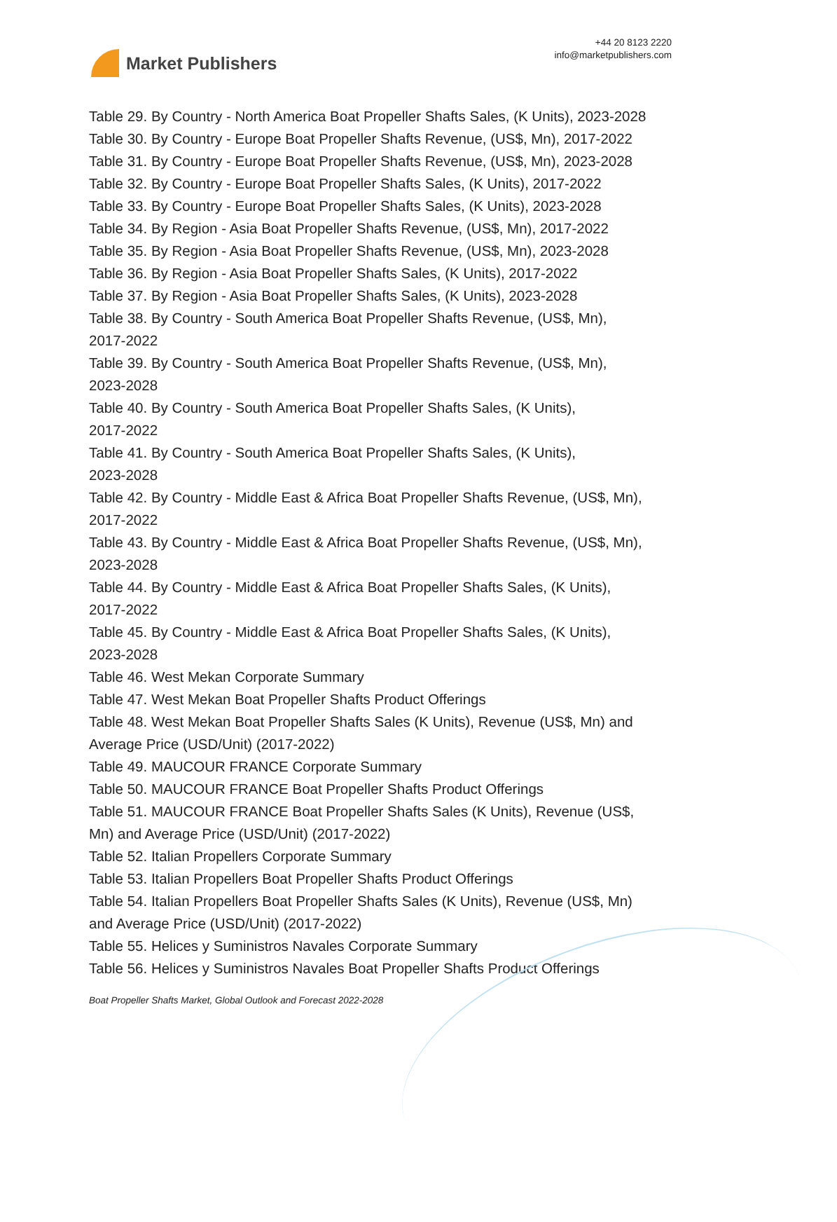Market Publishers
+44 20 8123 2220
info@marketpublishers.com
Table 29. By Country - North America Boat Propeller Shafts Sales, (K Units), 2023-2028
Table 30. By Country - Europe Boat Propeller Shafts Revenue, (US$, Mn), 2017-2022
Table 31. By Country - Europe Boat Propeller Shafts Revenue, (US$, Mn), 2023-2028
Table 32. By Country - Europe Boat Propeller Shafts Sales, (K Units), 2017-2022
Table 33. By Country - Europe Boat Propeller Shafts Sales, (K Units), 2023-2028
Table 34. By Region - Asia Boat Propeller Shafts Revenue, (US$, Mn), 2017-2022
Table 35. By Region - Asia Boat Propeller Shafts Revenue, (US$, Mn), 2023-2028
Table 36. By Region - Asia Boat Propeller Shafts Sales, (K Units), 2017-2022
Table 37. By Region - Asia Boat Propeller Shafts Sales, (K Units), 2023-2028
Table 38. By Country - South America Boat Propeller Shafts Revenue, (US$, Mn),
2017-2022
Table 39. By Country - South America Boat Propeller Shafts Revenue, (US$, Mn),
2023-2028
Table 40. By Country - South America Boat Propeller Shafts Sales, (K Units),
2017-2022
Table 41. By Country - South America Boat Propeller Shafts Sales, (K Units),
2023-2028
Table 42. By Country - Middle East & Africa Boat Propeller Shafts Revenue, (US$, Mn),
2017-2022
Table 43. By Country - Middle East & Africa Boat Propeller Shafts Revenue, (US$, Mn),
2023-2028
Table 44. By Country - Middle East & Africa Boat Propeller Shafts Sales, (K Units),
2017-2022
Table 45. By Country - Middle East & Africa Boat Propeller Shafts Sales, (K Units),
2023-2028
Table 46. West Mekan Corporate Summary
Table 47. West Mekan Boat Propeller Shafts Product Offerings
Table 48. West Mekan Boat Propeller Shafts Sales (K Units), Revenue (US$, Mn) and
Average Price (USD/Unit) (2017-2022)
Table 49. MAUCOUR FRANCE Corporate Summary
Table 50. MAUCOUR FRANCE Boat Propeller Shafts Product Offerings
Table 51. MAUCOUR FRANCE Boat Propeller Shafts Sales (K Units), Revenue (US$,
Mn) and Average Price (USD/Unit) (2017-2022)
Table 52. Italian Propellers Corporate Summary
Table 53. Italian Propellers Boat Propeller Shafts Product Offerings
Table 54. Italian Propellers Boat Propeller Shafts Sales (K Units), Revenue (US$, Mn)
and Average Price (USD/Unit) (2017-2022)
Table 55. Helices y Suministros Navales Corporate Summary
Table 56. Helices y Suministros Navales Boat Propeller Shafts Product Offerings
Boat Propeller Shafts Market, Global Outlook and Forecast 2022-2028